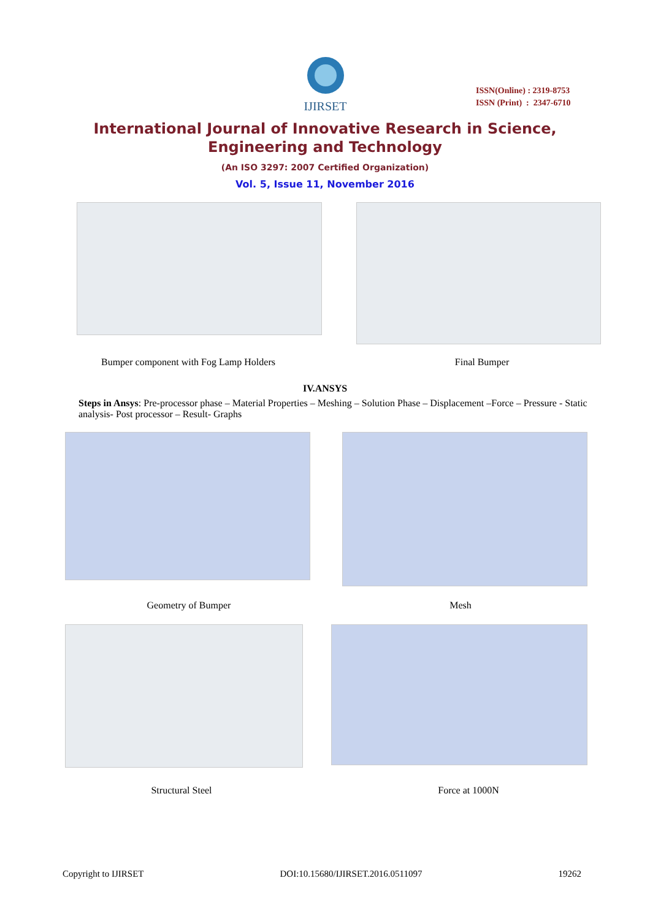IJIRSET
ISSN(Online) : 2319-8753
ISSN (Print) : 2347-6710
International Journal of Innovative Research in Science,
Engineering and Technology
(An ISO 3297: 2007 Certified Organization)
Vol. 5, Issue 11, November 2016
Bumper component with Fog Lamp Holders Final Bumper
IV.ANSYS
Steps in Ansys: Pre-processor phase – Material Properties – Meshing – Solution Phase – Displacement –Force – Pressure - Static analysis- Post processor – Result- Graphs
Geometry of Bumper Mesh
Structural Steel Force at 1000N
Copyright to IJIRSET DOI:10.15680/IJIRSET.2016.0511097 19262